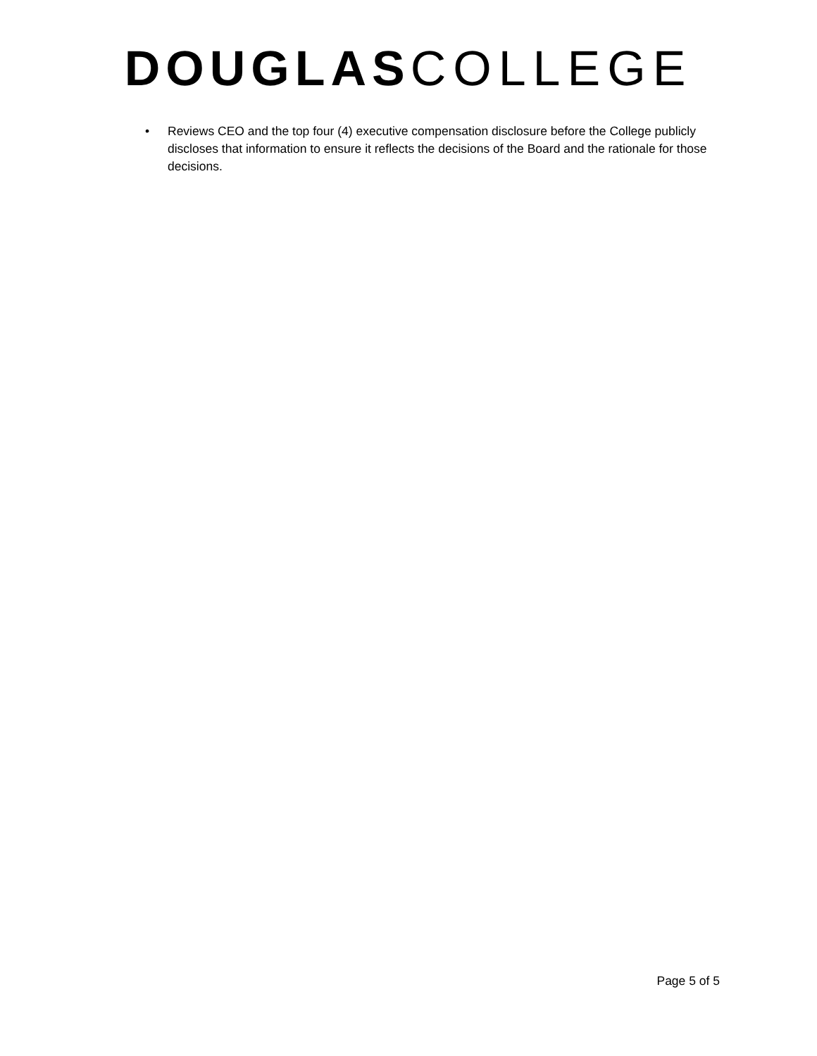DOUGLAS COLLEGE
• Reviews CEO and the top four (4) executive compensation disclosure before the College publicly discloses that information to ensure it reflects the decisions of the Board and the rationale for those decisions.
Page 5 of 5